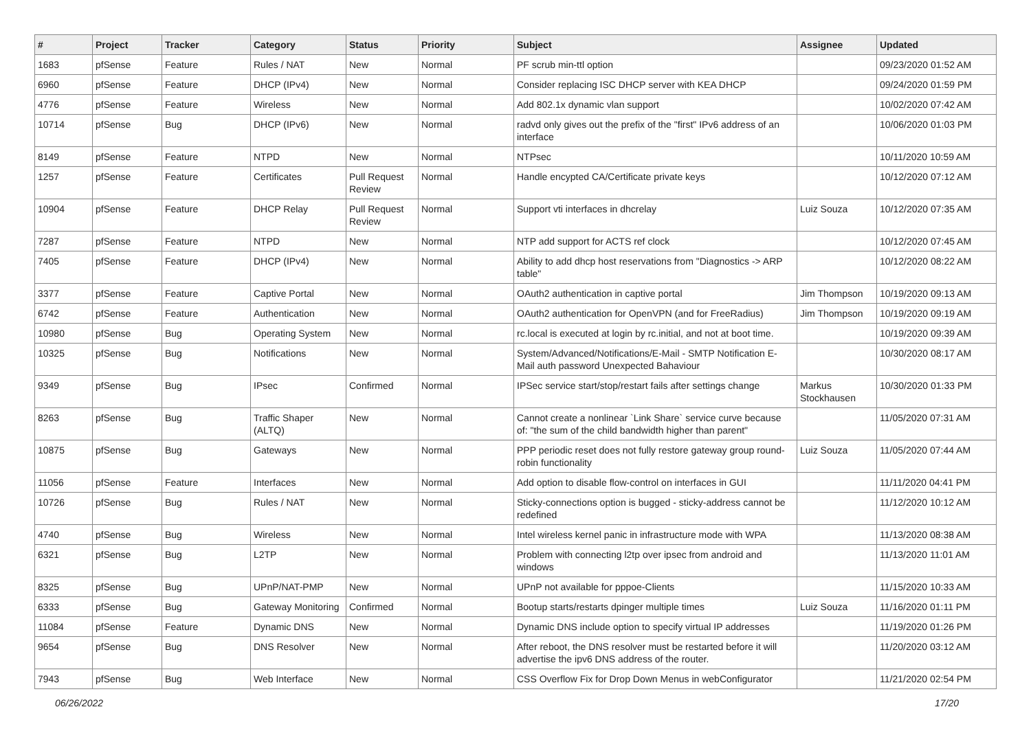| # | Project | Tracker | Category | Status | Priority | Subject | Assignee | Updated |
| --- | --- | --- | --- | --- | --- | --- | --- | --- |
| 1683 | pfSense | Feature | Rules / NAT | New | Normal | PF scrub min-ttl option | | 09/23/2020 01:52 AM |
| 6960 | pfSense | Feature | DHCP (IPv4) | New | Normal | Consider replacing ISC DHCP server with KEA DHCP | | 09/24/2020 01:59 PM |
| 4776 | pfSense | Feature | Wireless | New | Normal | Add 802.1x dynamic vlan support | | 10/02/2020 07:42 AM |
| 10714 | pfSense | Bug | DHCP (IPv6) | New | Normal | radvd only gives out the prefix of the "first" IPv6 address of an interface | | 10/06/2020 01:03 PM |
| 8149 | pfSense | Feature | NTPD | New | Normal | NTPsec | | 10/11/2020 10:59 AM |
| 1257 | pfSense | Feature | Certificates | Pull Request Review | Normal | Handle encypted CA/Certificate private keys | | 10/12/2020 07:12 AM |
| 10904 | pfSense | Feature | DHCP Relay | Pull Request Review | Normal | Support vti interfaces in dhcrelay | Luiz Souza | 10/12/2020 07:35 AM |
| 7287 | pfSense | Feature | NTPD | New | Normal | NTP add support for ACTS ref clock | | 10/12/2020 07:45 AM |
| 7405 | pfSense | Feature | DHCP (IPv4) | New | Normal | Ability to add dhcp host reservations from "Diagnostics -> ARP table" | | 10/12/2020 08:22 AM |
| 3377 | pfSense | Feature | Captive Portal | New | Normal | OAuth2 authentication in captive portal | Jim Thompson | 10/19/2020 09:13 AM |
| 6742 | pfSense | Feature | Authentication | New | Normal | OAuth2 authentication for OpenVPN (and for FreeRadius) | Jim Thompson | 10/19/2020 09:19 AM |
| 10980 | pfSense | Bug | Operating System | New | Normal | rc.local is executed at login by rc.initial, and not at boot time. | | 10/19/2020 09:39 AM |
| 10325 | pfSense | Bug | Notifications | New | Normal | System/Advanced/Notifications/E-Mail - SMTP Notification E-Mail auth password Unexpected Bahaviour | | 10/30/2020 08:17 AM |
| 9349 | pfSense | Bug | IPsec | Confirmed | Normal | IPSec service start/stop/restart fails after settings change | Markus Stockhausen | 10/30/2020 01:33 PM |
| 8263 | pfSense | Bug | Traffic Shaper (ALTQ) | New | Normal | Cannot create a nonlinear `Link Share` service curve because of: "the sum of the child bandwidth higher than parent" | | 11/05/2020 07:31 AM |
| 10875 | pfSense | Bug | Gateways | New | Normal | PPP periodic reset does not fully restore gateway group round-robin functionality | Luiz Souza | 11/05/2020 07:44 AM |
| 11056 | pfSense | Feature | Interfaces | New | Normal | Add option to disable flow-control on interfaces in GUI | | 11/11/2020 04:41 PM |
| 10726 | pfSense | Bug | Rules / NAT | New | Normal | Sticky-connections option is bugged - sticky-address cannot be redefined | | 11/12/2020 10:12 AM |
| 4740 | pfSense | Bug | Wireless | New | Normal | Intel wireless kernel panic in infrastructure mode with WPA | | 11/13/2020 08:38 AM |
| 6321 | pfSense | Bug | L2TP | New | Normal | Problem with connecting l2tp over ipsec from android and windows | | 11/13/2020 11:01 AM |
| 8325 | pfSense | Bug | UPnP/NAT-PMP | New | Normal | UPnP not available for pppoe-Clients | | 11/15/2020 10:33 AM |
| 6333 | pfSense | Bug | Gateway Monitoring | Confirmed | Normal | Bootup starts/restarts dpinger multiple times | Luiz Souza | 11/16/2020 01:11 PM |
| 11084 | pfSense | Feature | Dynamic DNS | New | Normal | Dynamic DNS include option to specify virtual IP addresses | | 11/19/2020 01:26 PM |
| 9654 | pfSense | Bug | DNS Resolver | New | Normal | After reboot, the DNS resolver must be restarted before it will advertise the ipv6 DNS address of the router. | | 11/20/2020 03:12 AM |
| 7943 | pfSense | Bug | Web Interface | New | Normal | CSS Overflow Fix for Drop Down Menus in webConfigurator | | 11/21/2020 02:54 PM |
06/26/2022 17/20